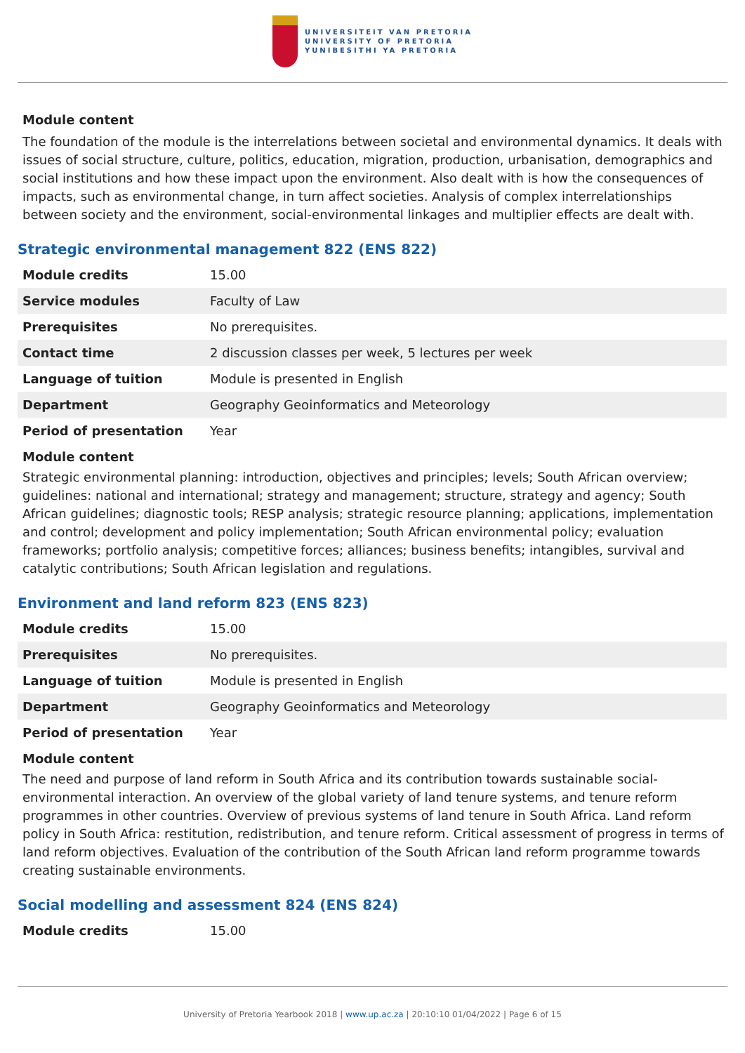UNIVERSITEIT VAN PRETORIA
UNIVERSITY OF PRETORIA
YUNIBESITHI YA PRETORIA
Module content
The foundation of the module is the interrelations between societal and environmental dynamics. It deals with issues of social structure, culture, politics, education, migration, production, urbanisation, demographics and social institutions and how these impact upon the environment. Also dealt with is how the consequences of impacts, such as environmental change, in turn affect societies. Analysis of complex interrelationships between society and the environment, social-environmental linkages and multiplier effects are dealt with.
Strategic environmental management 822 (ENS 822)
| Module credits | 15.00 |
| Service modules | Faculty of Law |
| Prerequisites | No prerequisites. |
| Contact time | 2 discussion classes per week, 5 lectures per week |
| Language of tuition | Module is presented in English |
| Department | Geography Geoinformatics and Meteorology |
| Period of presentation | Year |
Module content
Strategic environmental planning: introduction, objectives and principles; levels; South African overview; guidelines: national and international; strategy and management; structure, strategy and agency; South African guidelines; diagnostic tools; RESP analysis; strategic resource planning; applications, implementation and control; development and policy implementation; South African environmental policy; evaluation frameworks; portfolio analysis; competitive forces; alliances; business benefits; intangibles, survival and catalytic contributions; South African legislation and regulations.
Environment and land reform 823 (ENS 823)
| Module credits | 15.00 |
| Prerequisites | No prerequisites. |
| Language of tuition | Module is presented in English |
| Department | Geography Geoinformatics and Meteorology |
| Period of presentation | Year |
Module content
The need and purpose of land reform in South Africa and its contribution towards sustainable social-environmental interaction. An overview of the global variety of land tenure systems, and tenure reform programmes in other countries. Overview of previous systems of land tenure in South Africa. Land reform policy in South Africa: restitution, redistribution, and tenure reform. Critical assessment of progress in terms of land reform objectives. Evaluation of the contribution of the South African land reform programme towards creating sustainable environments.
Social modelling and assessment 824 (ENS 824)
| Module credits | 15.00 |
University of Pretoria Yearbook 2018 | www.up.ac.za | 20:10:10 01/04/2022 | Page 6 of 15